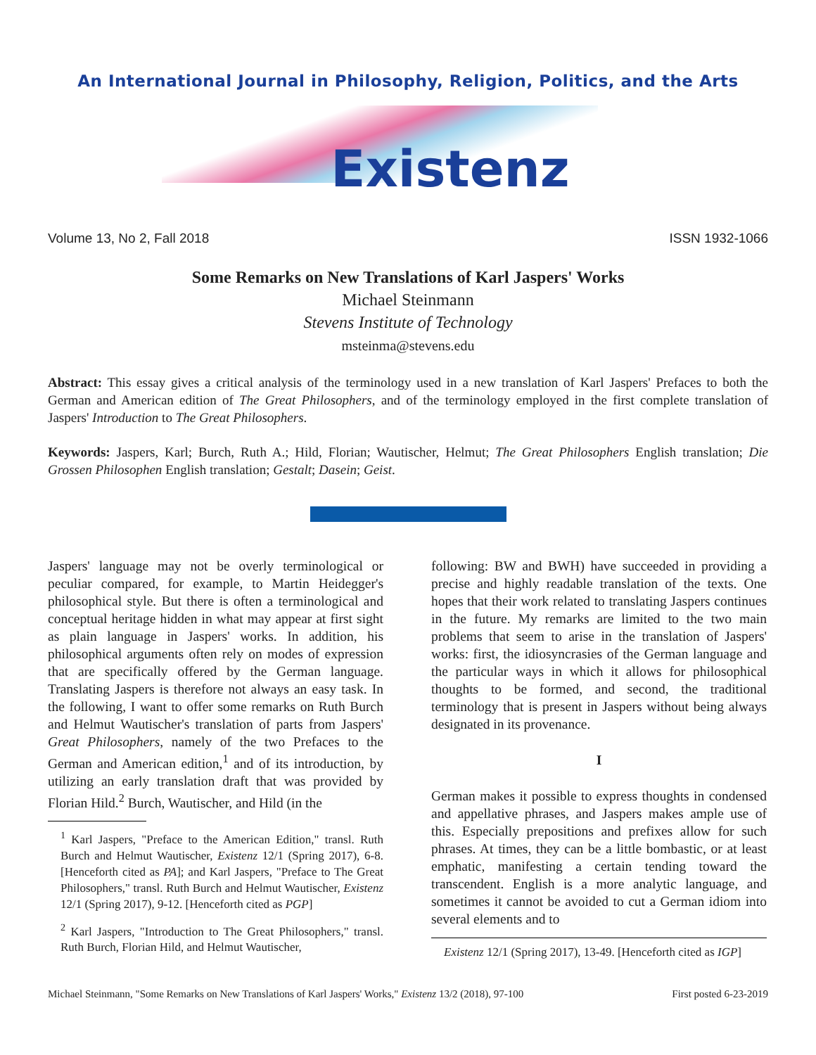An International Journal in Philosophy, Religion, Politics, and the Arts
Existenz
Volume 13, No 2, Fall 2018 ISSN 1932-1066
Some Remarks on New Translations of Karl Jaspers' Works
Michael Steinmann
Stevens Institute of Technology
msteinma@stevens.edu
Abstract: This essay gives a critical analysis of the terminology used in a new translation of Karl Jaspers' Prefaces to both the German and American edition of The Great Philosophers, and of the terminology employed in the first complete translation of Jaspers' Introduction to The Great Philosophers.
Keywords: Jaspers, Karl; Burch, Ruth A.; Hild, Florian; Wautischer, Helmut; The Great Philosophers English translation; Die Grossen Philosophen English translation; Gestalt; Dasein; Geist.
Jaspers' language may not be overly terminological or peculiar compared, for example, to Martin Heidegger's philosophical style. But there is often a terminological and conceptual heritage hidden in what may appear at first sight as plain language in Jaspers' works. In addition, his philosophical arguments often rely on modes of expression that are specifically offered by the German language. Translating Jaspers is therefore not always an easy task. In the following, I want to offer some remarks on Ruth Burch and Helmut Wautischer's translation of parts from Jaspers' Great Philosophers, namely of the two Prefaces to the German and American edition,<sup>1</sup> and of its introduction, by utilizing an early translation draft that was provided by Florian Hild.<sup>2</sup> Burch, Wautischer, and Hild (in the
<sup>1</sup> Karl Jaspers, "Preface to the American Edition," transl. Ruth Burch and Helmut Wautischer, Existenz 12/1 (Spring 2017), 6-8. [Henceforth cited as PA]; and Karl Jaspers, "Preface to The Great Philosophers," transl. Ruth Burch and Helmut Wautischer, Existenz 12/1 (Spring 2017), 9-12. [Henceforth cited as PGP]
<sup>2</sup> Karl Jaspers, "Introduction to The Great Philosophers," transl. Ruth Burch, Florian Hild, and Helmut Wautischer,
following: BW and BWH) have succeeded in providing a precise and highly readable translation of the texts. One hopes that their work related to translating Jaspers continues in the future. My remarks are limited to the two main problems that seem to arise in the translation of Jaspers' works: first, the idiosyncrasies of the German language and the particular ways in which it allows for philosophical thoughts to be formed, and second, the traditional terminology that is present in Jaspers without being always designated in its provenance.
I
German makes it possible to express thoughts in condensed and appellative phrases, and Jaspers makes ample use of this. Especially prepositions and prefixes allow for such phrases. At times, they can be a little bombastic, or at least emphatic, manifesting a certain tending toward the transcendent. English is a more analytic language, and sometimes it cannot be avoided to cut a German idiom into several elements and to
Existenz 12/1 (Spring 2017), 13-49. [Henceforth cited as IGP]
Michael Steinmann, "Some Remarks on New Translations of Karl Jaspers' Works," Existenz 13/2 (2018), 97-100 First posted 6-23-2019